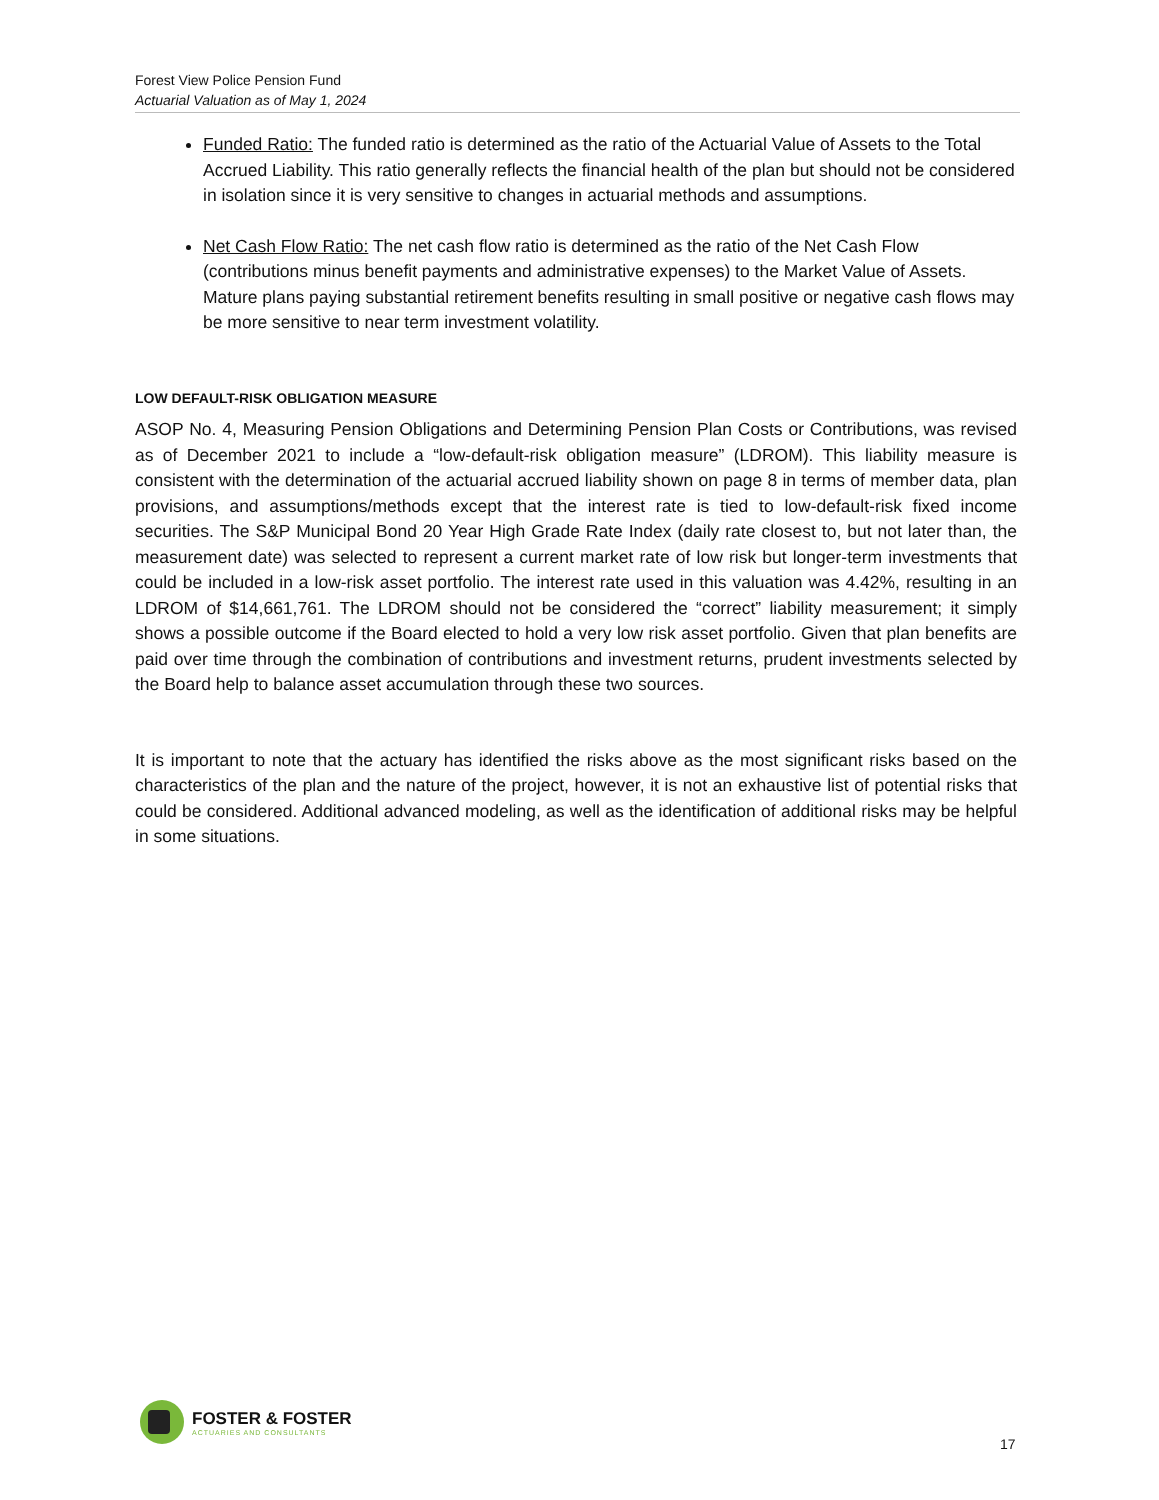Forest View Police Pension Fund
Actuarial Valuation as of May 1, 2024
Funded Ratio: The funded ratio is determined as the ratio of the Actuarial Value of Assets to the Total Accrued Liability. This ratio generally reflects the financial health of the plan but should not be considered in isolation since it is very sensitive to changes in actuarial methods and assumptions.
Net Cash Flow Ratio: The net cash flow ratio is determined as the ratio of the Net Cash Flow (contributions minus benefit payments and administrative expenses) to the Market Value of Assets. Mature plans paying substantial retirement benefits resulting in small positive or negative cash flows may be more sensitive to near term investment volatility.
LOW DEFAULT-RISK OBLIGATION MEASURE
ASOP No. 4, Measuring Pension Obligations and Determining Pension Plan Costs or Contributions, was revised as of December 2021 to include a “low-default-risk obligation measure” (LDROM). This liability measure is consistent with the determination of the actuarial accrued liability shown on page 8 in terms of member data, plan provisions, and assumptions/methods except that the interest rate is tied to low-default-risk fixed income securities. The S&P Municipal Bond 20 Year High Grade Rate Index (daily rate closest to, but not later than, the measurement date) was selected to represent a current market rate of low risk but longer-term investments that could be included in a low-risk asset portfolio. The interest rate used in this valuation was 4.42%, resulting in an LDROM of $14,661,761. The LDROM should not be considered the “correct” liability measurement; it simply shows a possible outcome if the Board elected to hold a very low risk asset portfolio. Given that plan benefits are paid over time through the combination of contributions and investment returns, prudent investments selected by the Board help to balance asset accumulation through these two sources.
It is important to note that the actuary has identified the risks above as the most significant risks based on the characteristics of the plan and the nature of the project, however, it is not an exhaustive list of potential risks that could be considered. Additional advanced modeling, as well as the identification of additional risks may be helpful in some situations.
FOSTER & FOSTER
ACTUARIES AND CONSULTANTS
17